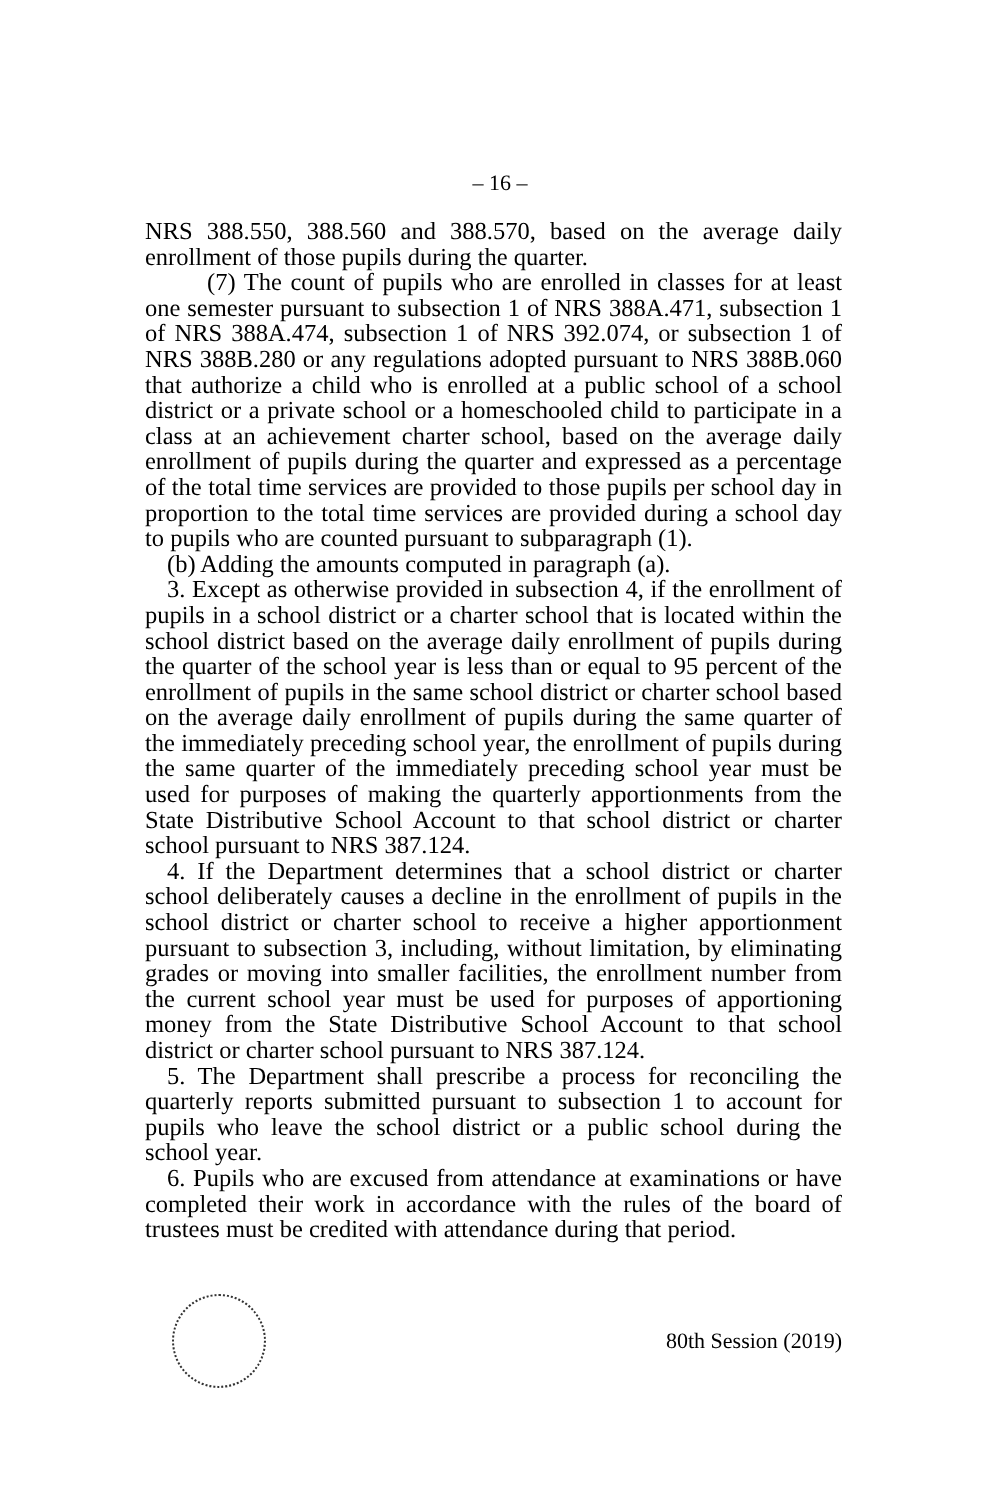– 16 –
NRS 388.550, 388.560 and 388.570, based on the average daily enrollment of those pupils during the quarter.
(7) The count of pupils who are enrolled in classes for at least one semester pursuant to subsection 1 of NRS 388A.471, subsection 1 of NRS 388A.474, subsection 1 of NRS 392.074, or subsection 1 of NRS 388B.280 or any regulations adopted pursuant to NRS 388B.060 that authorize a child who is enrolled at a public school of a school district or a private school or a homeschooled child to participate in a class at an achievement charter school, based on the average daily enrollment of pupils during the quarter and expressed as a percentage of the total time services are provided to those pupils per school day in proportion to the total time services are provided during a school day to pupils who are counted pursuant to subparagraph (1).
(b) Adding the amounts computed in paragraph (a).
3. Except as otherwise provided in subsection 4, if the enrollment of pupils in a school district or a charter school that is located within the school district based on the average daily enrollment of pupils during the quarter of the school year is less than or equal to 95 percent of the enrollment of pupils in the same school district or charter school based on the average daily enrollment of pupils during the same quarter of the immediately preceding school year, the enrollment of pupils during the same quarter of the immediately preceding school year must be used for purposes of making the quarterly apportionments from the State Distributive School Account to that school district or charter school pursuant to NRS 387.124.
4. If the Department determines that a school district or charter school deliberately causes a decline in the enrollment of pupils in the school district or charter school to receive a higher apportionment pursuant to subsection 3, including, without limitation, by eliminating grades or moving into smaller facilities, the enrollment number from the current school year must be used for purposes of apportioning money from the State Distributive School Account to that school district or charter school pursuant to NRS 387.124.
5. The Department shall prescribe a process for reconciling the quarterly reports submitted pursuant to subsection 1 to account for pupils who leave the school district or a public school during the school year.
6. Pupils who are excused from attendance at examinations or have completed their work in accordance with the rules of the board of trustees must be credited with attendance during that period.
80th Session (2019)